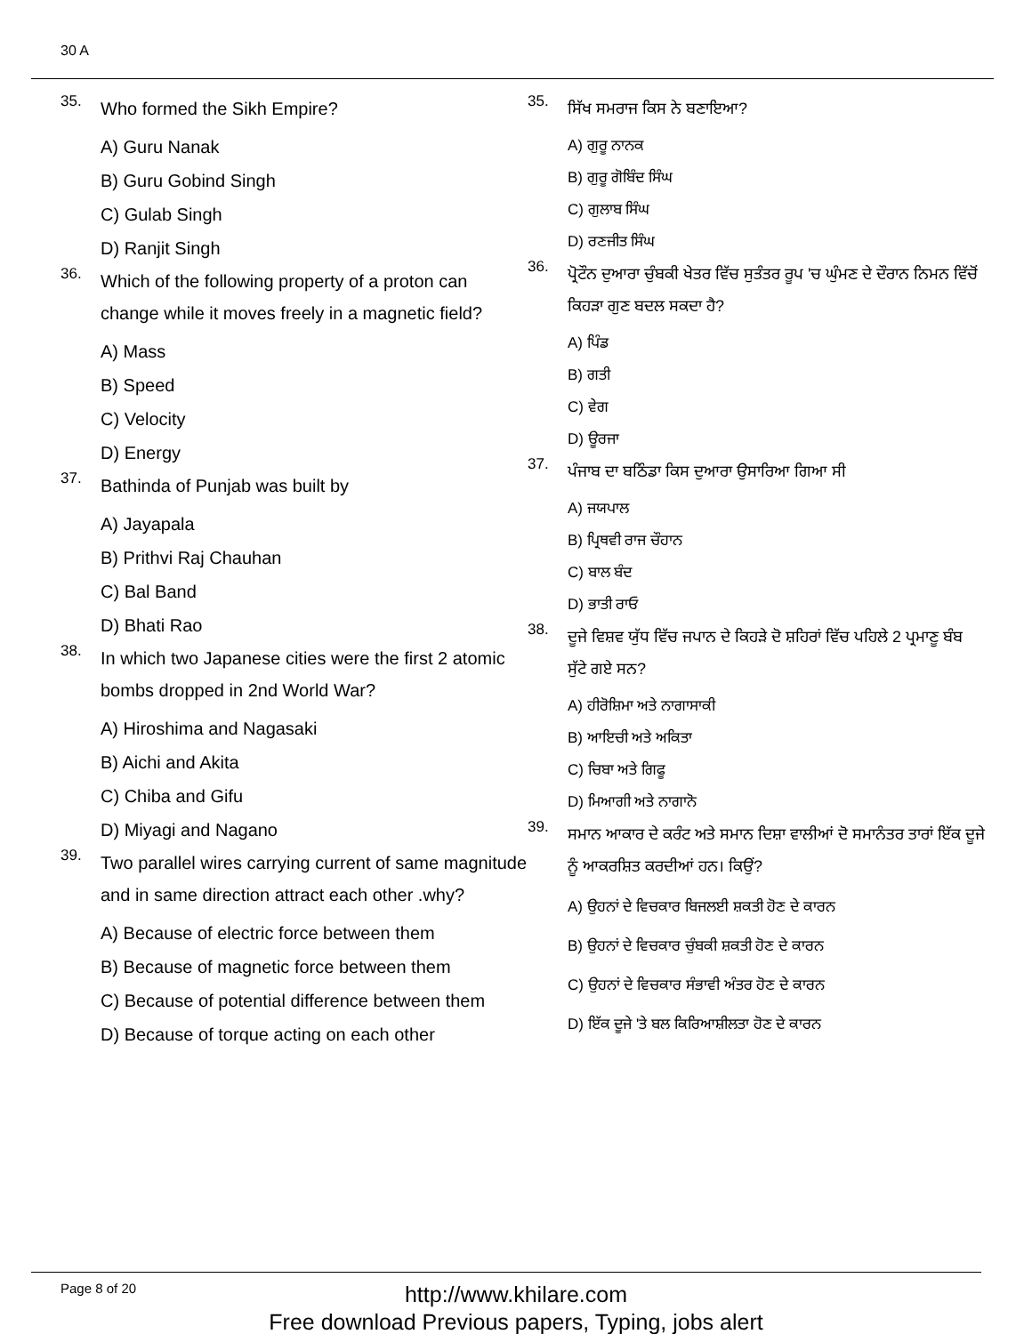30 A
35.
Who formed the Sikh Empire?
A) Guru Nanak
B) Guru Gobind Singh
C) Gulab Singh
D) Ranjit Singh
36.
Which of the following property of a proton can change while it moves freely in a magnetic field?
A) Mass
B) Speed
C) Velocity
D) Energy
37.
Bathinda of Punjab was built by
A) Jayapala
B) Prithvi Raj Chauhan
C) Bal Band
D) Bhati Rao
38.
In which two Japanese cities were the first 2 atomic bombs dropped in 2nd World War?
A) Hiroshima and Nagasaki
B) Aichi and Akita
C) Chiba and Gifu
D) Miyagi and Nagano
39.
Two parallel wires carrying current of same magnitude and in same direction attract each other .why?
A) Because of electric force between them
B) Because of magnetic force between them
C) Because of potential difference between them
D) Because of torque acting on each other
35.
ਸਿੱਖ ਸਮਰਾਜ ਕਿਸ ਨੇ ਬਣਾਇਆ?
A) ਗੁਰੂ ਨਾਨਕ
B) ਗੁਰੂ ਗੋਬਿੰਦ ਸਿੰਘ
C) ਗੁਲਾਬ ਸਿੰਘ
D) ਰਣਜੀਤ ਸਿੰਘ
36.
ਪ੍ਰੋਟੌਨ ਦੁਆਰਾ ਚੁੰਬਕੀ ਖੇਤਰ ਵਿੱਚ ਸੁਤੰਤਰ ਰੂਪ 'ਚ ਘੁੰਮਣ ਦੇ ਦੌਰਾਨ ਨਿਮਨ ਵਿੱਚੋਂ ਕਿਹੜਾ ਗੁਣ ਬਦਲ ਸਕਦਾ ਹੈ?
A) ਪਿੰਡ
B) ਗਤੀ
C) ਵੇਗ
D) ਊਰਜਾ
37.
ਪੰਜਾਬ ਦਾ ਬਠਿੰਡਾ ਕਿਸ ਦੁਆਰਾ ਉਸਾਰਿਆ ਗਿਆ ਸੀ
A) ਜਯਪਾਲ
B) ਪ੍ਰਿਥਵੀ ਰਾਜ ਚੌਹਾਨ
C) ਬਾਲ ਬੰਦ
D) ਭਾਤੀ ਰਾਓ
38.
ਦੂਜੇ ਵਿਸ਼ਵ ਯੁੱਧ ਵਿੱਚ ਜਪਾਨ ਦੇ ਕਿਹੜੇ ਦੋ ਸ਼ਹਿਰਾਂ ਵਿੱਚ ਪਹਿਲੇ 2 ਪ੍ਰਮਾਣੂ ਬੰਬ ਸੁੱਟੇ ਗਏ ਸਨ?
A) ਹੀਰੋਸ਼ਿਮਾ ਅਤੇ ਨਾਗਾਸਾਕੀ
B) ਆਇਚੀ ਅਤੇ ਅਕਿਤਾ
C) ਚਿਬਾ ਅਤੇ ਗਿਫੂ
D) ਮਿਆਗੀ ਅਤੇ ਨਾਗਾਨੋ
39.
ਸਮਾਨ ਆਕਾਰ ਦੇ ਕਰੰਟ ਅਤੇ ਸਮਾਨ ਦਿਸ਼ਾ ਵਾਲੀਆਂ ਦੋ ਸਮਾਨੰਤਰ ਤਾਰਾਂ ਇੱਕ ਦੂਜੇ ਨੂੰ ਆਕਰਸ਼ਿਤ ਕਰਦੀਆਂ ਹਨ। ਕਿਉਂ?
A) ਉਹਨਾਂ ਦੇ ਵਿਚਕਾਰ ਬਿਜਲਈ ਸ਼ਕਤੀ ਹੋਣ ਦੇ ਕਾਰਨ
B) ਉਹਨਾਂ ਦੇ ਵਿਚਕਾਰ ਚੁੰਬਕੀ ਸ਼ਕਤੀ ਹੋਣ ਦੇ ਕਾਰਨ
C) ਉਹਨਾਂ ਦੇ ਵਿਚਕਾਰ ਸੰਭਾਵੀ ਅੰਤਰ ਹੋਣ ਦੇ ਕਾਰਨ
D) ਇੱਕ ਦੂਜੇ 'ਤੇ ਬਲ ਕਿਰਿਆਸ਼ੀਲਤਾ ਹੋਣ ਦੇ ਕਾਰਨ
Page 8 of 20
http://www.khilare.com
Free download Previous papers, Typing, jobs alert